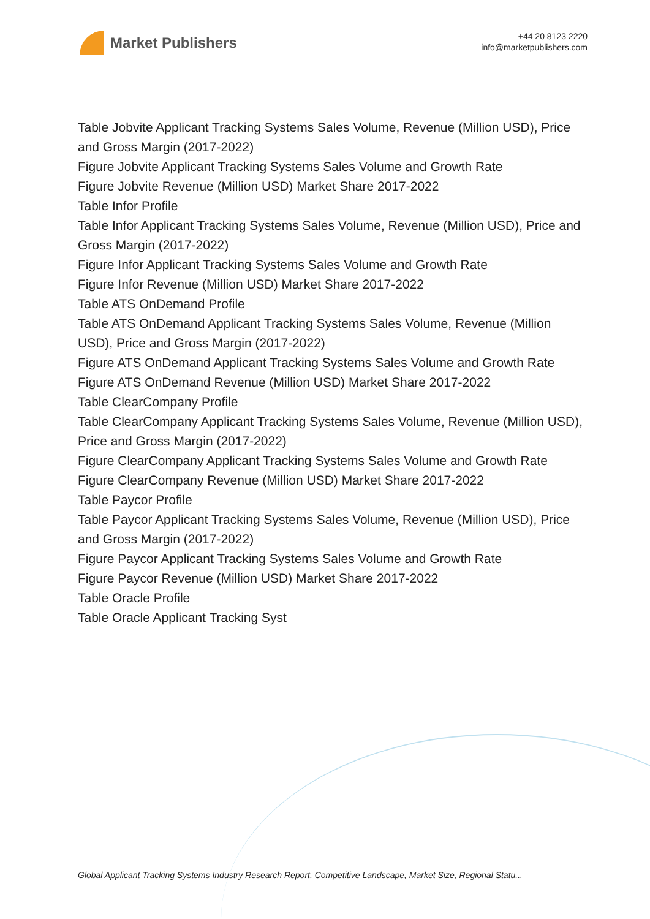Market Publishers
+44 20 8123 2220
info@marketpublishers.com
Table Jobvite Applicant Tracking Systems Sales Volume, Revenue (Million USD), Price and Gross Margin (2017-2022)
Figure Jobvite Applicant Tracking Systems Sales Volume and Growth Rate
Figure Jobvite Revenue (Million USD) Market Share 2017-2022
Table Infor Profile
Table Infor Applicant Tracking Systems Sales Volume, Revenue (Million USD), Price and Gross Margin (2017-2022)
Figure Infor Applicant Tracking Systems Sales Volume and Growth Rate
Figure Infor Revenue (Million USD) Market Share 2017-2022
Table ATS OnDemand Profile
Table ATS OnDemand Applicant Tracking Systems Sales Volume, Revenue (Million USD), Price and Gross Margin (2017-2022)
Figure ATS OnDemand Applicant Tracking Systems Sales Volume and Growth Rate
Figure ATS OnDemand Revenue (Million USD) Market Share 2017-2022
Table ClearCompany Profile
Table ClearCompany Applicant Tracking Systems Sales Volume, Revenue (Million USD), Price and Gross Margin (2017-2022)
Figure ClearCompany Applicant Tracking Systems Sales Volume and Growth Rate
Figure ClearCompany Revenue (Million USD) Market Share 2017-2022
Table Paycor Profile
Table Paycor Applicant Tracking Systems Sales Volume, Revenue (Million USD), Price and Gross Margin (2017-2022)
Figure Paycor Applicant Tracking Systems Sales Volume and Growth Rate
Figure Paycor Revenue (Million USD) Market Share 2017-2022
Table Oracle Profile
Table Oracle Applicant Tracking Syst
Global Applicant Tracking Systems Industry Research Report, Competitive Landscape, Market Size, Regional Statu...